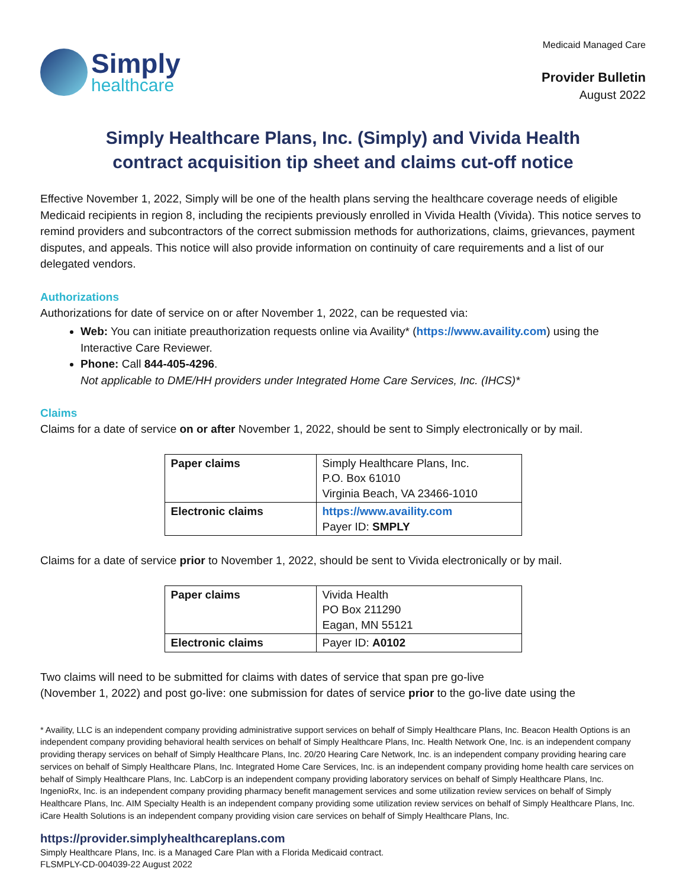Simply
healthcare
Medicaid Managed Care
Provider Bulletin
August 2022
Simply Healthcare Plans, Inc. (Simply) and Vivida Health
contract acquisition tip sheet and claims cut-off notice
Effective November 1, 2022, Simply will be one of the health plans serving the healthcare coverage needs of eligible Medicaid recipients in region 8, including the recipients previously enrolled in Vivida Health (Vivida). This notice serves to remind providers and subcontractors of the correct submission methods for authorizations, claims, grievances, payment disputes, and appeals. This notice will also provide information on continuity of care requirements and a list of our delegated vendors.
Authorizations
Authorizations for date of service on or after November 1, 2022, can be requested via:
Web: You can initiate preauthorization requests online via Availity* (https://www.availity.com) using the Interactive Care Reviewer.
Phone: Call 844-405-4296.
Not applicable to DME/HH providers under Integrated Home Care Services, Inc. (IHCS)*
Claims
Claims for a date of service on or after November 1, 2022, should be sent to Simply electronically or by mail.
| Paper claims | Simply Healthcare Plans, Inc. P.O. Box 61010 Virginia Beach, VA 23466-1010 |
| Electronic claims | https://www.availity.com Payer ID: SMPLY |
Claims for a date of service prior to November 1, 2022, should be sent to Vivida electronically or by mail.
| Paper claims | Vivida Health PO Box 211290 Eagan, MN 55121 |
| Electronic claims | Payer ID: A0102 |
Two claims will need to be submitted for claims with dates of service that span pre go-live
(November 1, 2022) and post go-live: one submission for dates of service prior to the go-live date using the
* Availity, LLC is an independent company providing administrative support services on behalf of Simply Healthcare Plans, Inc. Beacon Health Options is an independent company providing behavioral health services on behalf of Simply Healthcare Plans, Inc. Health Network One, Inc. is an independent company providing therapy services on behalf of Simply Healthcare Plans, Inc. 20/20 Hearing Care Network, Inc. is an independent company providing hearing care services on behalf of Simply Healthcare Plans, Inc. Integrated Home Care Services, Inc. is an independent company providing home health care services on behalf of Simply Healthcare Plans, Inc. LabCorp is an independent company providing laboratory services on behalf of Simply Healthcare Plans, Inc. IngenioRx, Inc. is an independent company providing pharmacy benefit management services and some utilization review services on behalf of Simply Healthcare Plans, Inc. AIM Specialty Health is an independent company providing some utilization review services on behalf of Simply Healthcare Plans, Inc. iCare Health Solutions is an independent company providing vision care services on behalf of Simply Healthcare Plans, Inc.
https://provider.simplyhealthcareplans.com
Simply Healthcare Plans, Inc. is a Managed Care Plan with a Florida Medicaid contract.
FLSMPLY-CD-004039-22 August 2022